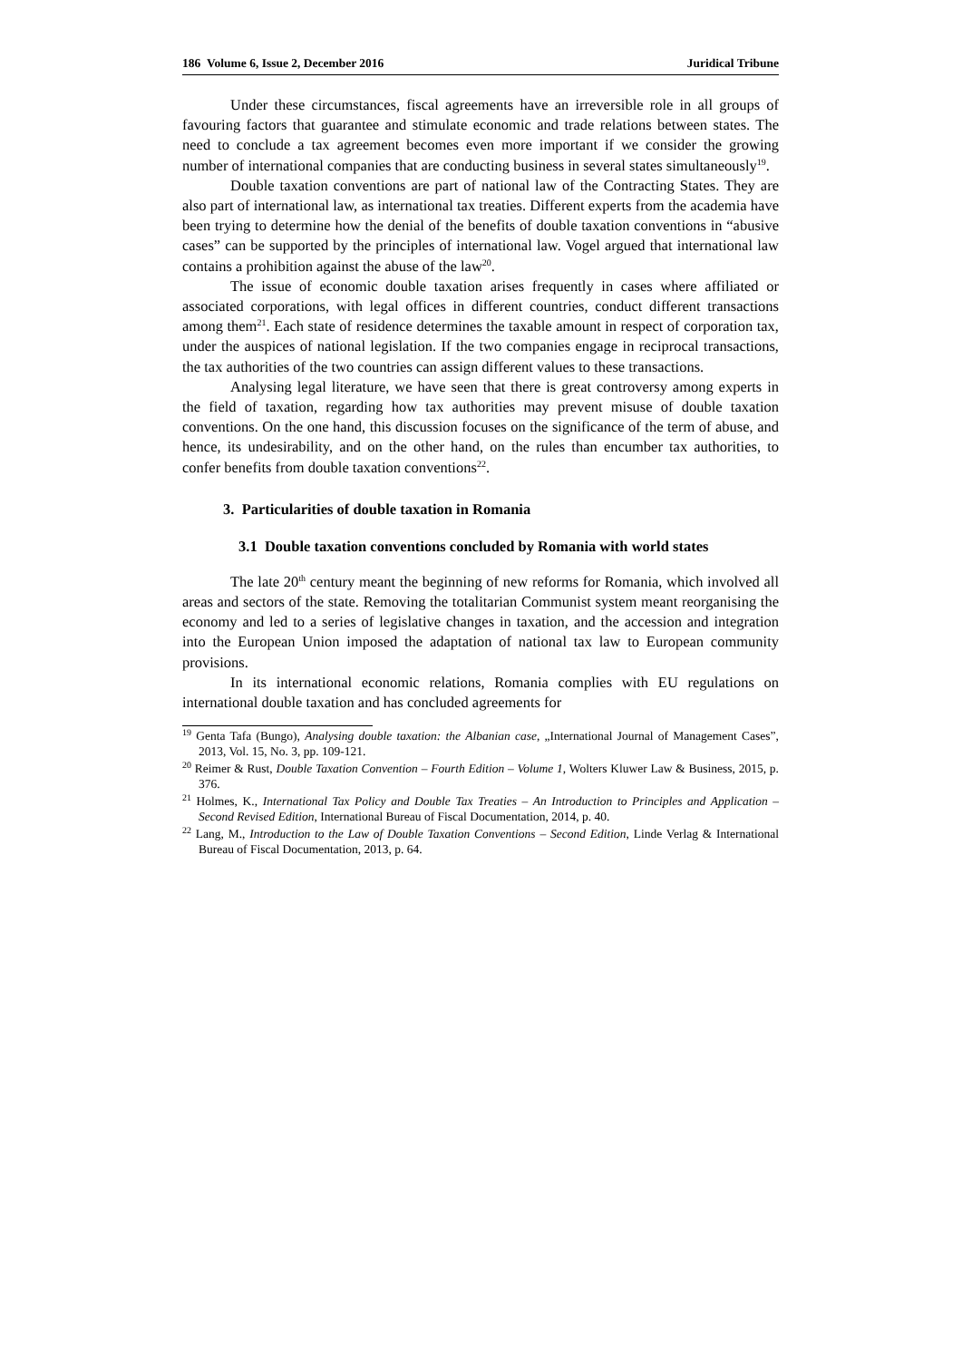186 Volume 6, Issue 2, December 2016 Juridical Tribune
Under these circumstances, fiscal agreements have an irreversible role in all groups of favouring factors that guarantee and stimulate economic and trade relations between states. The need to conclude a tax agreement becomes even more important if we consider the growing number of international companies that are conducting business in several states simultaneously<sup>19</sup>.
Double taxation conventions are part of national law of the Contracting States. They are also part of international law, as international tax treaties. Different experts from the academia have been trying to determine how the denial of the benefits of double taxation conventions in “abusive cases” can be supported by the principles of international law. Vogel argued that international law contains a prohibition against the abuse of the law<sup>20</sup>.
The issue of economic double taxation arises frequently in cases where affiliated or associated corporations, with legal offices in different countries, conduct different transactions among them<sup>21</sup>. Each state of residence determines the taxable amount in respect of corporation tax, under the auspices of national legislation. If the two companies engage in reciprocal transactions, the tax authorities of the two countries can assign different values to these transactions.
Analysing legal literature, we have seen that there is great controversy among experts in the field of taxation, regarding how tax authorities may prevent misuse of double taxation conventions. On the one hand, this discussion focuses on the significance of the term of abuse, and hence, its undesirability, and on the other hand, on the rules than encumber tax authorities, to confer benefits from double taxation conventions<sup>22</sup>.
3. Particularities of double taxation in Romania
3.1 Double taxation conventions concluded by Romania with world states
The late 20<sup>th</sup> century meant the beginning of new reforms for Romania, which involved all areas and sectors of the state. Removing the totalitarian Communist system meant reorganising the economy and led to a series of legislative changes in taxation, and the accession and integration into the European Union imposed the adaptation of national tax law to European community provisions.
In its international economic relations, Romania complies with EU regulations on international double taxation and has concluded agreements for
<sup>19</sup> Genta Tafa (Bungo), Analysing double taxation: the Albanian case, „International Journal of Management Cases”, 2013, Vol. 15, No. 3, pp. 109-121.
<sup>20</sup> Reimer & Rust, Double Taxation Convention – Fourth Edition – Volume 1, Wolters Kluwer Law & Business, 2015, p. 376.
<sup>21</sup> Holmes, K., International Tax Policy and Double Tax Treaties – An Introduction to Principles and Application – Second Revised Edition, International Bureau of Fiscal Documentation, 2014, p. 40.
<sup>22</sup> Lang, M., Introduction to the Law of Double Taxation Conventions – Second Edition, Linde Verlag & International Bureau of Fiscal Documentation, 2013, p. 64.